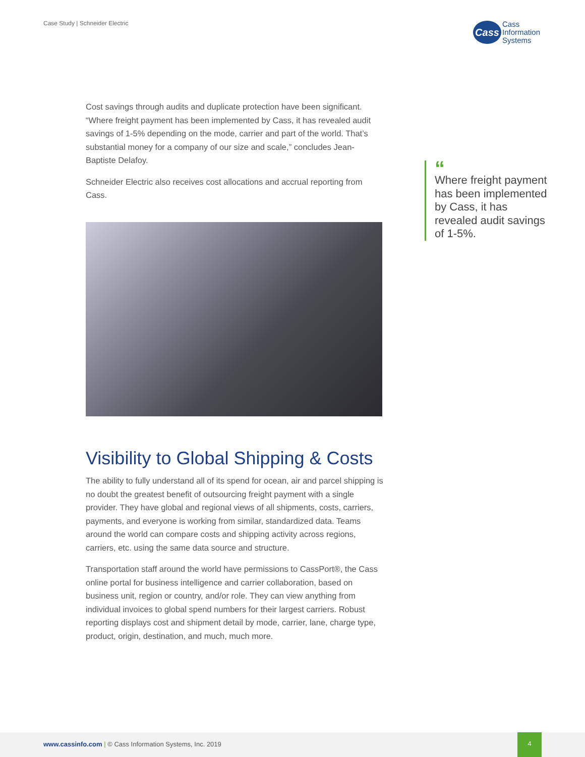Case Study | Schneider Electric
Cass
Cass
Information
Systems
Cost savings through audits and duplicate protection have been significant. “Where freight payment has been implemented by Cass, it has revealed audit savings of 1-5% depending on the mode, carrier and part of the world. That’s substantial money for a company of our size and scale,” concludes Jean-Baptiste Delafoy.
Schneider Electric also receives cost allocations and accrual reporting from Cass.
Visibility to Global Shipping & Costs
The ability to fully understand all of its spend for ocean, air and parcel shipping is no doubt the greatest benefit of outsourcing freight payment with a single provider. They have global and regional views of all shipments, costs, carriers, payments, and everyone is working from similar, standardized data. Teams around the world can compare costs and shipping activity across regions, carriers, etc. using the same data source and structure.
Transportation staff around the world have permissions to CassPort®, the Cass online portal for business intelligence and carrier collaboration, based on business unit, region or country, and/or role. They can view anything from individual invoices to global spend numbers for their largest carriers. Robust reporting displays cost and shipment detail by mode, carrier, lane, charge type, product, origin, destination, and much, much more.
“
Where freight payment has been implemented by Cass, it has revealed audit savings of 1-5%.
www.cassinfo.com | © Cass Information Systems, Inc. 2019
4